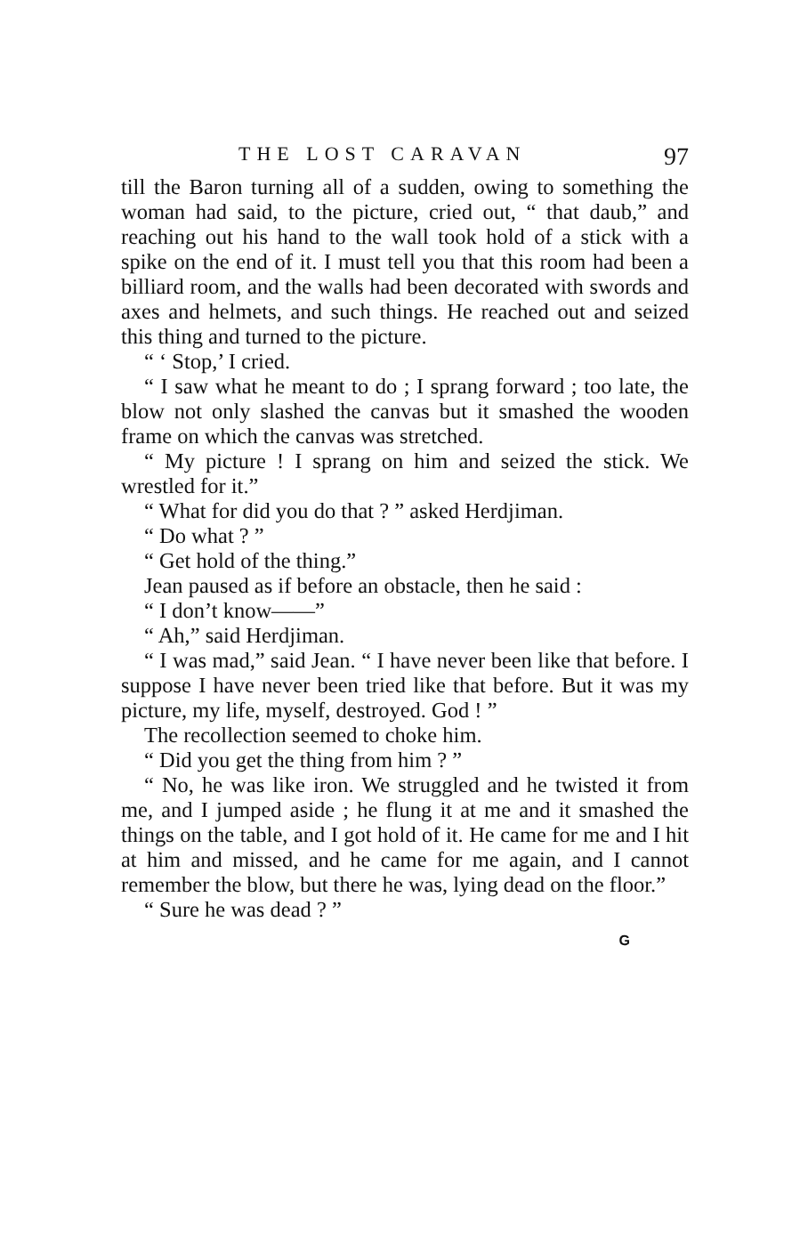THE LOST CARAVAN 97
till the Baron turning all of a sudden, owing to something the woman had said, to the picture, cried out, “ that daub,” and reaching out his hand to the wall took hold of a stick with a spike on the end of it. I must tell you that this room had been a billiard room, and the walls had been decorated with swords and axes and helmets, and such things. He reached out and seized this thing and turned to the picture.
“ ‘ Stop,’ I cried.
“ I saw what he meant to do ; I sprang forward ; too late, the blow not only slashed the canvas but it smashed the wooden frame on which the canvas was stretched.
“ My picture ! I sprang on him and seized the stick. We wrestled for it.”
“ What for did you do that ? ” asked Herdjiman.
“ Do what ? ”
“ Get hold of the thing.”
Jean paused as if before an obstacle, then he said :
“ I don’t know——”
“ Ah,” said Herdjiman.
“ I was mad,” said Jean. “ I have never been like that before. I suppose I have never been tried like that before. But it was my picture, my life, myself, destroyed. God ! ”
The recollection seemed to choke him.
“ Did you get the thing from him ? ”
“ No, he was like iron. We struggled and he twisted it from me, and I jumped aside ; he flung it at me and it smashed the things on the table, and I got hold of it. He came for me and I hit at him and missed, and he came for me again, and I cannot remember the blow, but there he was, lying dead on the floor.”
“ Sure he was dead ? ”
G